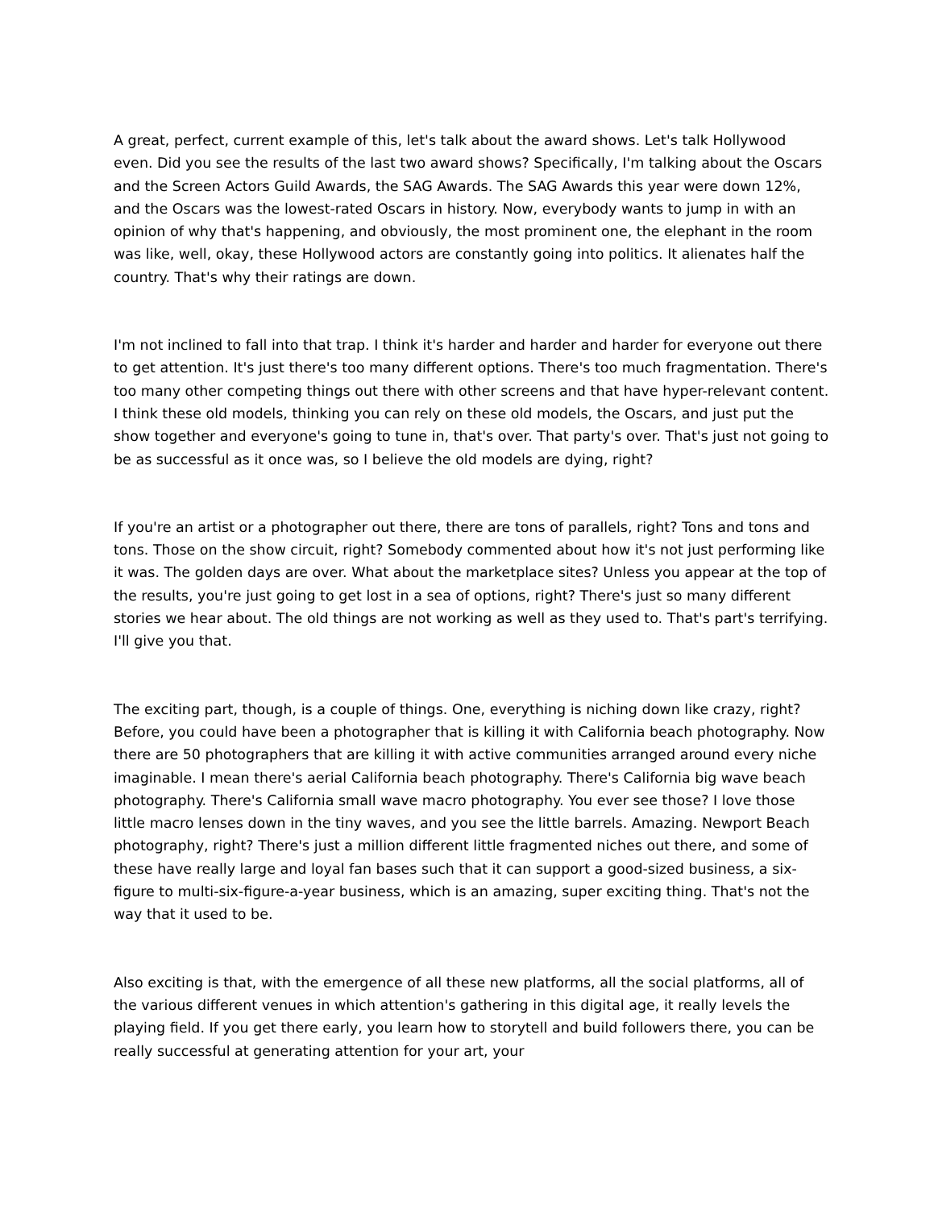A great, perfect, current example of this, let's talk about the award shows. Let's talk Hollywood even. Did you see the results of the last two award shows? Specifically, I'm talking about the Oscars and the Screen Actors Guild Awards, the SAG Awards. The SAG Awards this year were down 12%, and the Oscars was the lowest-rated Oscars in history. Now, everybody wants to jump in with an opinion of why that's happening, and obviously, the most prominent one, the elephant in the room was like, well, okay, these Hollywood actors are constantly going into politics. It alienates half the country. That's why their ratings are down.
I'm not inclined to fall into that trap. I think it's harder and harder and harder for everyone out there to get attention. It's just there's too many different options. There's too much fragmentation. There's too many other competing things out there with other screens and that have hyper-relevant content. I think these old models, thinking you can rely on these old models, the Oscars, and just put the show together and everyone's going to tune in, that's over. That party's over. That's just not going to be as successful as it once was, so I believe the old models are dying, right?
If you're an artist or a photographer out there, there are tons of parallels, right? Tons and tons and tons. Those on the show circuit, right? Somebody commented about how it's not just performing like it was. The golden days are over. What about the marketplace sites? Unless you appear at the top of the results, you're just going to get lost in a sea of options, right? There's just so many different stories we hear about. The old things are not working as well as they used to. That's part's terrifying. I'll give you that.
The exciting part, though, is a couple of things. One, everything is niching down like crazy, right? Before, you could have been a photographer that is killing it with California beach photography. Now there are 50 photographers that are killing it with active communities arranged around every niche imaginable. I mean there's aerial California beach photography. There's California big wave beach photography. There's California small wave macro photography. You ever see those? I love those little macro lenses down in the tiny waves, and you see the little barrels. Amazing. Newport Beach photography, right? There's just a million different little fragmented niches out there, and some of these have really large and loyal fan bases such that it can support a good-sized business, a six-figure to multi-six-figure-a-year business, which is an amazing, super exciting thing. That's not the way that it used to be.
Also exciting is that, with the emergence of all these new platforms, all the social platforms, all of the various different venues in which attention's gathering in this digital age, it really levels the playing field. If you get there early, you learn how to storytell and build followers there, you can be really successful at generating attention for your art, your